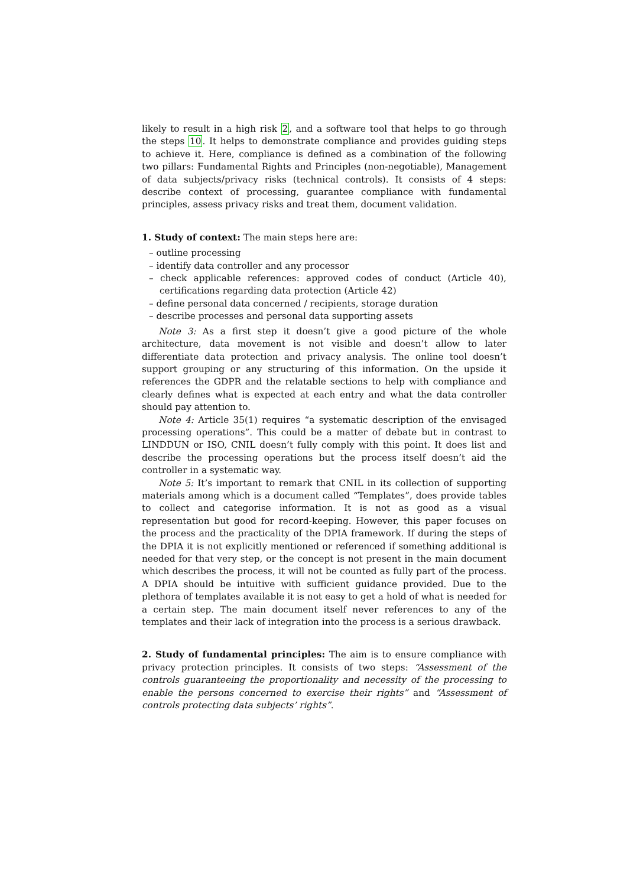likely to result in a high risk 2, and a software tool that helps to go through the steps 10. It helps to demonstrate compliance and provides guiding steps to achieve it. Here, compliance is defined as a combination of the following two pillars: Fundamental Rights and Principles (non-negotiable), Management of data subjects/privacy risks (technical controls). It consists of 4 steps: describe context of processing, guarantee compliance with fundamental principles, assess privacy risks and treat them, document validation.
1. Study of context: The main steps here are:
– outline processing
– identify data controller and any processor
– check applicable references: approved codes of conduct (Article 40), certifications regarding data protection (Article 42)
– define personal data concerned / recipients, storage duration
– describe processes and personal data supporting assets
Note 3: As a first step it doesn’t give a good picture of the whole architecture, data movement is not visible and doesn’t allow to later differentiate data protection and privacy analysis. The online tool doesn’t support grouping or any structuring of this information. On the upside it references the GDPR and the relatable sections to help with compliance and clearly defines what is expected at each entry and what the data controller should pay attention to.
Note 4: Article 35(1) requires “a systematic description of the envisaged processing operations”. This could be a matter of debate but in contrast to LINDDUN or ISO, CNIL doesn’t fully comply with this point. It does list and describe the processing operations but the process itself doesn’t aid the controller in a systematic way.
Note 5: It’s important to remark that CNIL in its collection of supporting materials among which is a document called “Templates”, does provide tables to collect and categorise information. It is not as good as a visual representation but good for record-keeping. However, this paper focuses on the process and the practicality of the DPIA framework. If during the steps of the DPIA it is not explicitly mentioned or referenced if something additional is needed for that very step, or the concept is not present in the main document which describes the process, it will not be counted as fully part of the process. A DPIA should be intuitive with sufficient guidance provided. Due to the plethora of templates available it is not easy to get a hold of what is needed for a certain step. The main document itself never references to any of the templates and their lack of integration into the process is a serious drawback.
2. Study of fundamental principles: The aim is to ensure compliance with privacy protection principles. It consists of two steps: “Assessment of the controls guaranteeing the proportionality and necessity of the processing to enable the persons concerned to exercise their rights” and “Assessment of controls protecting data subjects’ rights”.